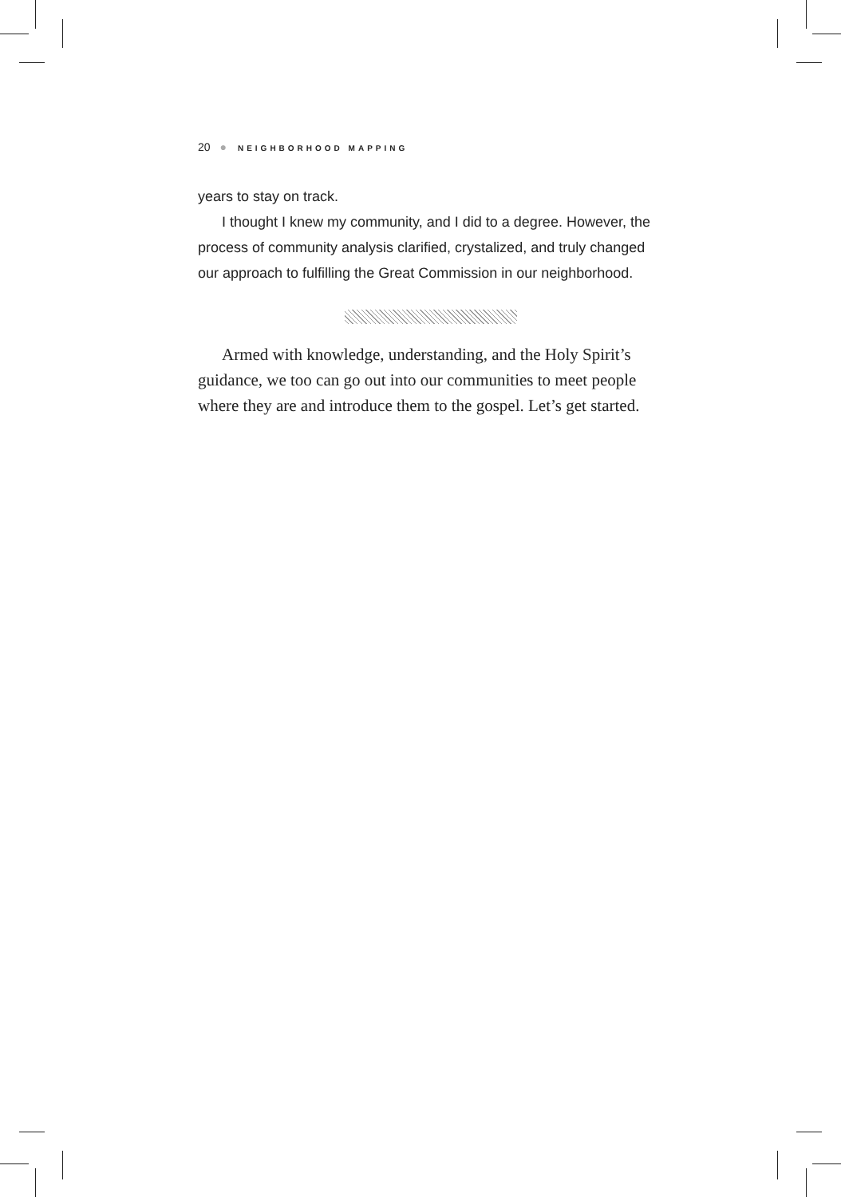20 ● NEIGHBORHOOD MAPPING
years to stay on track.
I thought I knew my community, and I did to a degree. However, the process of community analysis clarified, crystalized, and truly changed our approach to fulfilling the Great Commission in our neighborhood.
Armed with knowledge, understanding, and the Holy Spirit’s guidance, we too can go out into our communities to meet people where they are and introduce them to the gospel. Let’s get started.